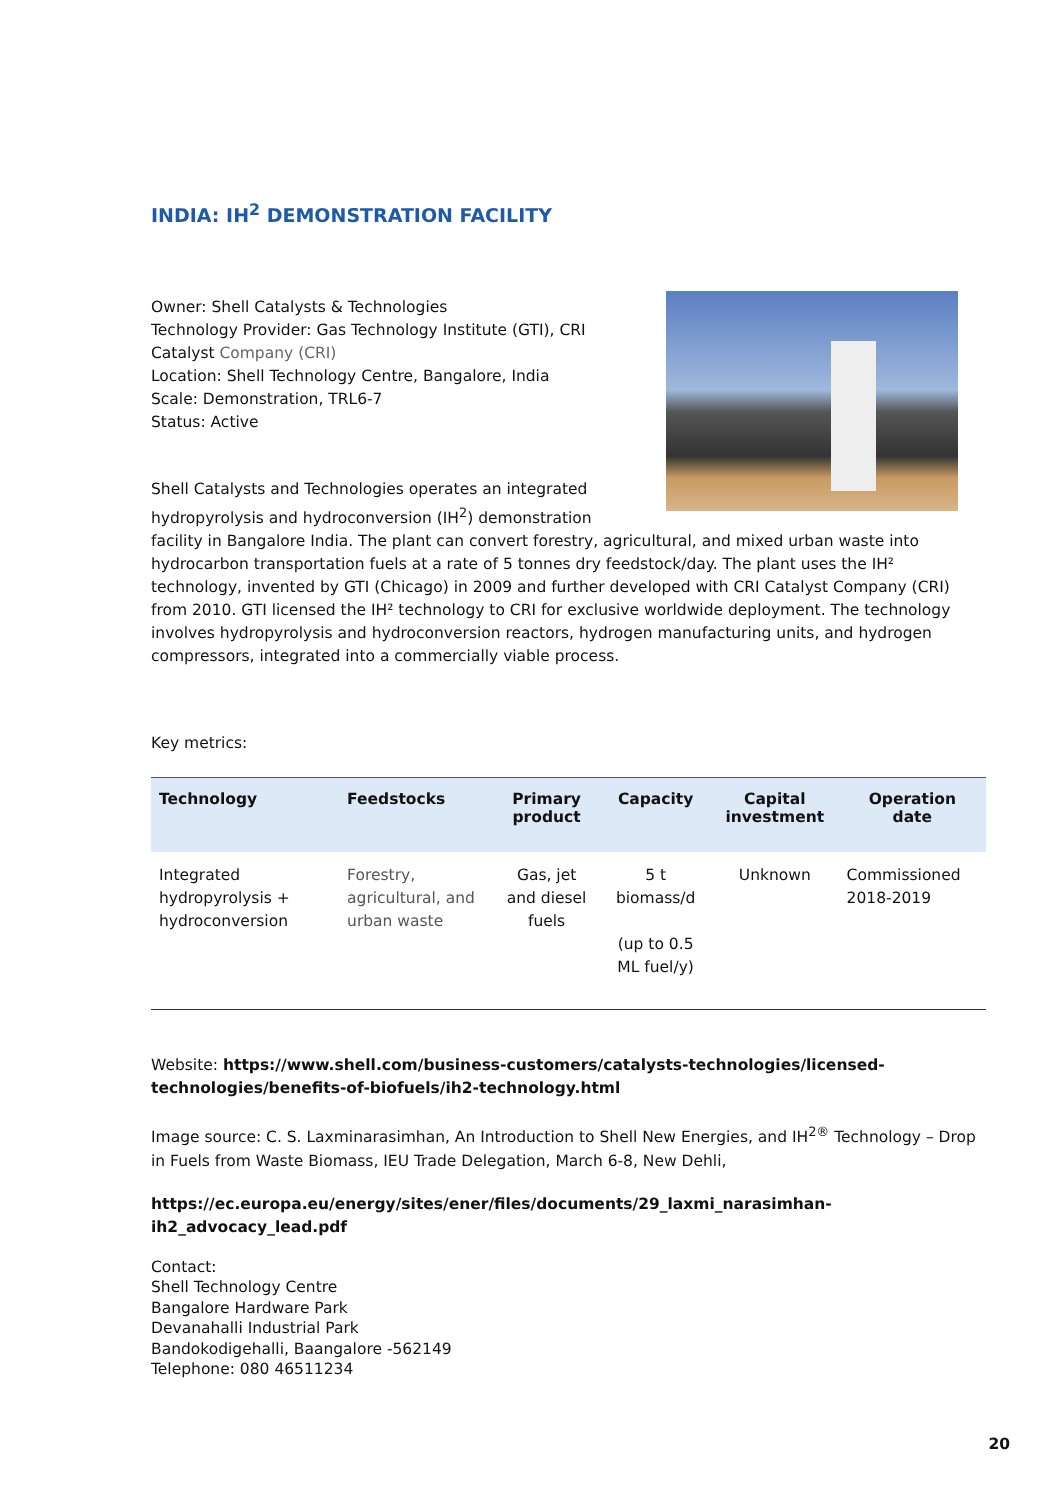INDIA: IH<sup>2</sup> DEMONSTRATION FACILITY
Owner: Shell Catalysts & Technologies
Technology Provider: Gas Technology Institute (GTI), CRI Catalyst Company (CRI)
Location: Shell Technology Centre, Bangalore, India
Scale: Demonstration, TRL6-7
Status: Active
Shell Catalysts and Technologies operates an integrated hydropyrolysis and hydroconversion (IH<sup>2</sup>) demonstration facility in Bangalore India. The plant can convert forestry, agricultural, and mixed urban waste into hydrocarbon transportation fuels at a rate of 5 tonnes dry feedstock/day. The plant uses the IH² technology, invented by GTI (Chicago) in 2009 and further developed with CRI Catalyst Company (CRI) from 2010. GTI licensed the IH² technology to CRI for exclusive worldwide deployment. The technology involves hydropyrolysis and hydroconversion reactors, hydrogen manufacturing units, and hydrogen compressors, integrated into a commercially viable process.
Key metrics:
| Technology | Feedstocks | Primary product | Capacity | Capital investment | Operation date |
| --- | --- | --- | --- | --- | --- |
| Integrated hydropyrolysis + hydroconversion | Forestry, agricultural, and urban waste | Gas, jet and diesel fuels | 5 t biomass/d (up to 0.5 ML fuel/y) | Unknown | Commissioned 2018-2019 |
Website: https://www.shell.com/business-customers/catalysts-technologies/licensed-technologies/benefits-of-biofuels/ih2-technology.html
Image source: C. S. Laxminarasimhan, An Introduction to Shell New Energies, and IH<sup>2®</sup> Technology – Drop in Fuels from Waste Biomass, IEU Trade Delegation, March 6-8, New Dehli,
https://ec.europa.eu/energy/sites/ener/files/documents/29_laxmi_narasimhan-ih2_advocacy_lead.pdf
Contact:
Shell Technology Centre
Bangalore Hardware Park
Devanahalli Industrial Park
Bandokodigehalli, Baangalore -562149
Telephone: 080 46511234
20